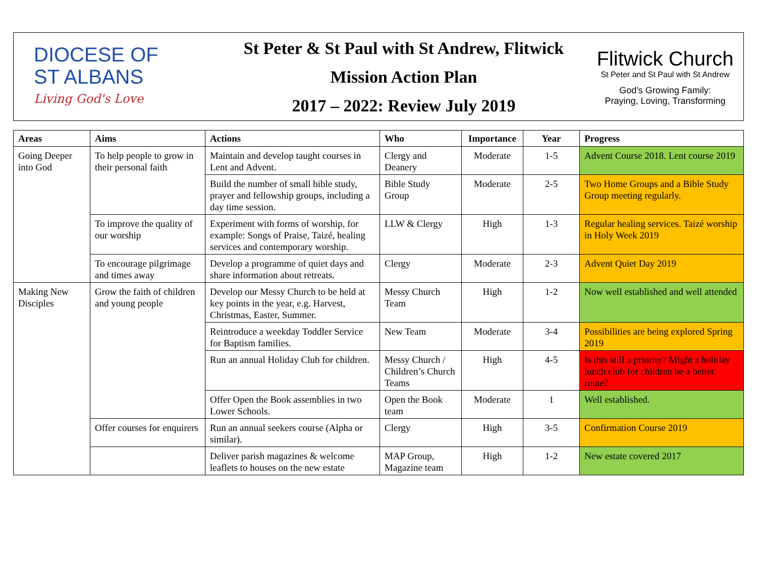DIOCESE OF
ST ALBANS
Living God's Love
St Peter & St Paul with St Andrew, Flitwick
Mission Action Plan
2017 – 2022: Review July 2019
Flitwick Church
St Peter and St Paul with St Andrew
God’s Growing Family:
Praying, Loving, Transforming
| Areas | Aims | Actions | Who | Importance | Year | Progress |
| --- | --- | --- | --- | --- | --- | --- |
| Going Deeper into God | To help people to grow in their personal faith | Maintain and develop taught courses in Lent and Advent. | Clergy and Deanery | Moderate | 1-5 | Advent Course 2018. Lent course 2019 |
| | | Build the number of small bible study, prayer and fellowship groups, including a day time session. | Bible Study Group | Moderate | 2-5 | Two Home Groups and a Bible Study Group meeting regularly. |
| | To improve the quality of our worship | Experiment with forms of worship, for example: Songs of Praise, Taizé, healing services and contemporary worship. | LLW & Clergy | High | 1-3 | Regular healing services. Taizé worship in Holy Week 2019 |
| | To encourage pilgrimage and times away | Develop a programme of quiet days and share information about retreats. | Clergy | Moderate | 2-3 | Advent Quiet Day 2019 |
| Making New Disciples | Grow the faith of children and young people | Develop our Messy Church to be held at key points in the year, e.g. Harvest, Christmas, Easter, Summer. | Messy Church Team | High | 1-2 | Now well established and well attended |
| | | Reintroduce a weekday Toddler Service for Baptism families. | New Team | Moderate | 3-4 | Possibilities are being explored Spring 2019 |
| | | Run an annual Holiday Club for children. | Messy Church / Children’s Church Teams | High | 4-5 | Is this still a priority? Might a holiday lunch club for children be a better route? |
| | | Offer Open the Book assemblies in two Lower Schools. | Open the Book team | Moderate | 1 | Well established. |
| | Offer courses for enquirers | Run an annual seekers course (Alpha or similar). | Clergy | High | 3-5 | Confirmation Course 2019 |
| | | Deliver parish magazines & welcome leaflets to houses on the new estate | MAP Group, Magazine team | High | 1-2 | New estate covered 2017 |